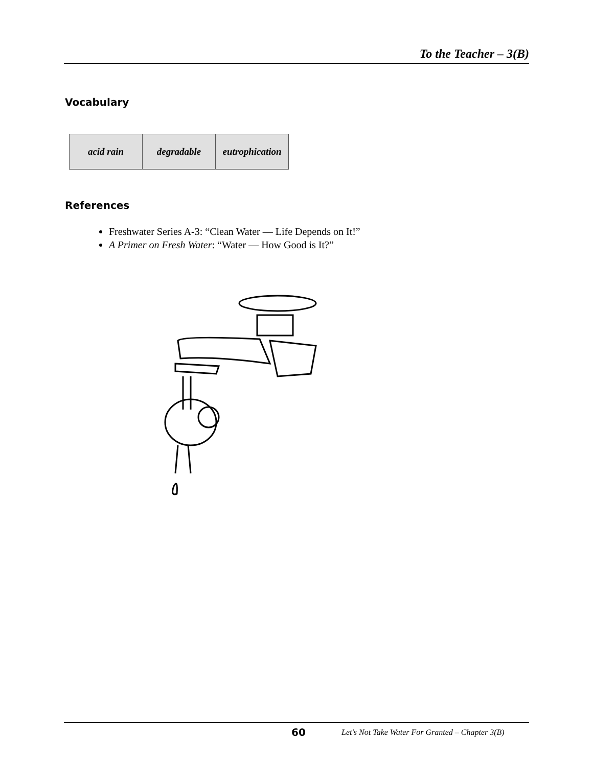To the Teacher – 3(B)
Vocabulary
| acid rain | degradable | eutrophication |
References
Freshwater Series A-3: “Clean Water — Life Depends on It!”
A Primer on Fresh Water: “Water — How Good is It?”
60 Let's Not Take Water For Granted – Chapter 3(B)